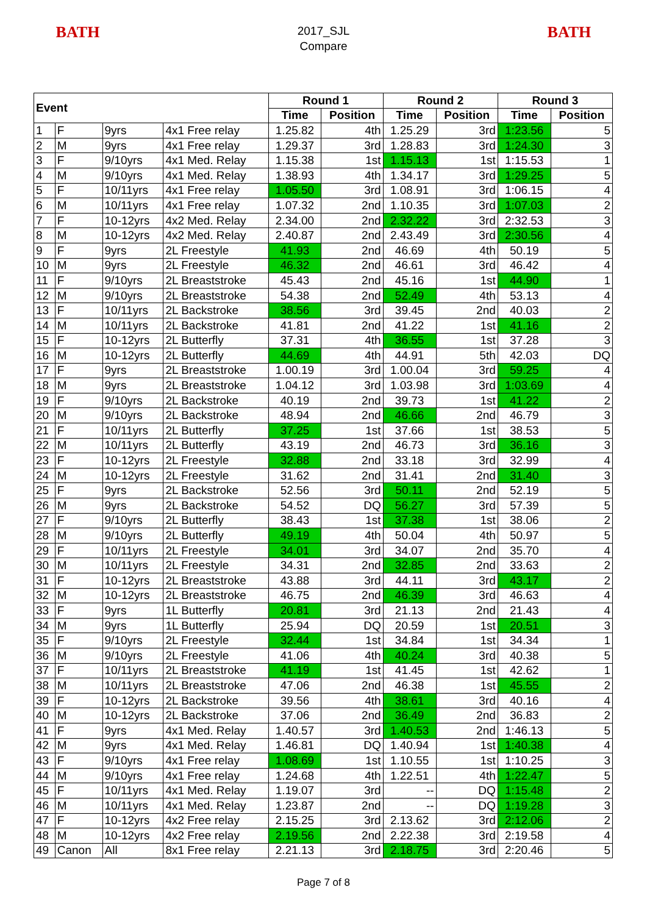BATH
2017_SJL
Compare
BATH
| Event | | | | Round 1 | | Round 2 | | Round 3 | |
| --- | --- | --- | --- | --- | --- | --- | --- | --- | --- |
| | | | | Time | Position | Time | Position | Time | Position |
| 1 | F | 9yrs | 4x1 Free relay | 1.25.82 | 4th | 1.25.29 | 3rd | 1:23.56 | 5 |
| 2 | M | 9yrs | 4x1 Free relay | 1.29.37 | 3rd | 1.28.83 | 3rd | 1:24.30 | 3 |
| 3 | F | 9/10yrs | 4x1 Med. Relay | 1.15.38 | 1st | 1.15.13 | 1st | 1:15.53 | 1 |
| 4 | M | 9/10yrs | 4x1 Med. Relay | 1.38.93 | 4th | 1.34.17 | 3rd | 1:29.25 | 5 |
| 5 | F | 10/11yrs | 4x1 Free relay | 1.05.50 | 3rd | 1.08.91 | 3rd | 1:06.15 | 4 |
| 6 | M | 10/11yrs | 4x1 Free relay | 1.07.32 | 2nd | 1.10.35 | 3rd | 1:07.03 | 2 |
| 7 | F | 10-12yrs | 4x2 Med. Relay | 2.34.00 | 2nd | 2.32.22 | 3rd | 2:32.53 | 3 |
| 8 | M | 10-12yrs | 4x2 Med. Relay | 2.40.87 | 2nd | 2.43.49 | 3rd | 2:30.56 | 4 |
| 9 | F | 9yrs | 2L Freestyle | 41.93 | 2nd | 46.69 | 4th | 50.19 | 5 |
| 10 | M | 9yrs | 2L Freestyle | 46.32 | 2nd | 46.61 | 3rd | 46.42 | 4 |
| 11 | F | 9/10yrs | 2L Breaststroke | 45.43 | 2nd | 45.16 | 1st | 44.90 | 1 |
| 12 | M | 9/10yrs | 2L Breaststroke | 54.38 | 2nd | 52.49 | 4th | 53.13 | 4 |
| 13 | F | 10/11yrs | 2L Backstroke | 38.56 | 3rd | 39.45 | 2nd | 40.03 | 2 |
| 14 | M | 10/11yrs | 2L Backstroke | 41.81 | 2nd | 41.22 | 1st | 41.16 | 2 |
| 15 | F | 10-12yrs | 2L Butterfly | 37.31 | 4th | 36.55 | 1st | 37.28 | 3 |
| 16 | M | 10-12yrs | 2L Butterfly | 44.69 | 4th | 44.91 | 5th | 42.03 | DQ |
| 17 | F | 9yrs | 2L Breaststroke | 1.00.19 | 3rd | 1.00.04 | 3rd | 59.25 | 4 |
| 18 | M | 9yrs | 2L Breaststroke | 1.04.12 | 3rd | 1.03.98 | 3rd | 1:03.69 | 4 |
| 19 | F | 9/10yrs | 2L Backstroke | 40.19 | 2nd | 39.73 | 1st | 41.22 | 2 |
| 20 | M | 9/10yrs | 2L Backstroke | 48.94 | 2nd | 46.66 | 2nd | 46.79 | 3 |
| 21 | F | 10/11yrs | 2L Butterfly | 37.25 | 1st | 37.66 | 1st | 38.53 | 5 |
| 22 | M | 10/11yrs | 2L Butterfly | 43.19 | 2nd | 46.73 | 3rd | 36.16 | 3 |
| 23 | F | 10-12yrs | 2L Freestyle | 32.88 | 2nd | 33.18 | 3rd | 32.99 | 4 |
| 24 | M | 10-12yrs | 2L Freestyle | 31.62 | 2nd | 31.41 | 2nd | 31.40 | 3 |
| 25 | F | 9yrs | 2L Backstroke | 52.56 | 3rd | 50.11 | 2nd | 52.19 | 5 |
| 26 | M | 9yrs | 2L Backstroke | 54.52 | DQ | 56.27 | 3rd | 57.39 | 5 |
| 27 | F | 9/10yrs | 2L Butterfly | 38.43 | 1st | 37.38 | 1st | 38.06 | 2 |
| 28 | M | 9/10yrs | 2L Butterfly | 49.19 | 4th | 50.04 | 4th | 50.97 | 5 |
| 29 | F | 10/11yrs | 2L Freestyle | 34.01 | 3rd | 34.07 | 2nd | 35.70 | 4 |
| 30 | M | 10/11yrs | 2L Freestyle | 34.31 | 2nd | 32.85 | 2nd | 33.63 | 2 |
| 31 | F | 10-12yrs | 2L Breaststroke | 43.88 | 3rd | 44.11 | 3rd | 43.17 | 2 |
| 32 | M | 10-12yrs | 2L Breaststroke | 46.75 | 2nd | 46.39 | 3rd | 46.63 | 4 |
| 33 | F | 9yrs | 1L Butterfly | 20.81 | 3rd | 21.13 | 2nd | 21.43 | 4 |
| 34 | M | 9yrs | 1L Butterfly | 25.94 | DQ | 20.59 | 1st | 20.51 | 3 |
| 35 | F | 9/10yrs | 2L Freestyle | 32.44 | 1st | 34.84 | 1st | 34.34 | 1 |
| 36 | M | 9/10yrs | 2L Freestyle | 41.06 | 4th | 40.24 | 3rd | 40.38 | 5 |
| 37 | F | 10/11yrs | 2L Breaststroke | 41.19 | 1st | 41.45 | 1st | 42.62 | 1 |
| 38 | M | 10/11yrs | 2L Breaststroke | 47.06 | 2nd | 46.38 | 1st | 45.55 | 2 |
| 39 | F | 10-12yrs | 2L Backstroke | 39.56 | 4th | 38.61 | 3rd | 40.16 | 4 |
| 40 | M | 10-12yrs | 2L Backstroke | 37.06 | 2nd | 36.49 | 2nd | 36.83 | 2 |
| 41 | F | 9yrs | 4x1 Med. Relay | 1.40.57 | 3rd | 1.40.53 | 2nd | 1:46.13 | 5 |
| 42 | M | 9yrs | 4x1 Med. Relay | 1.46.81 | DQ | 1.40.94 | 1st | 1:40.38 | 4 |
| 43 | F | 9/10yrs | 4x1 Free relay | 1.08.69 | 1st | 1.10.55 | 1st | 1:10.25 | 3 |
| 44 | M | 9/10yrs | 4x1 Free relay | 1.24.68 | 4th | 1.22.51 | 4th | 1:22.47 | 5 |
| 45 | F | 10/11yrs | 4x1 Med. Relay | 1.19.07 | 3rd | -- | DQ | 1:15.48 | 2 |
| 46 | M | 10/11yrs | 4x1 Med. Relay | 1.23.87 | 2nd | -- | DQ | 1:19.28 | 3 |
| 47 | F | 10-12yrs | 4x2 Free relay | 2.15.25 | 3rd | 2.13.62 | 3rd | 2:12.06 | 2 |
| 48 | M | 10-12yrs | 4x2 Free relay | 2.19.56 | 2nd | 2.22.38 | 3rd | 2:19.58 | 4 |
| 49 | Canon | All | 8x1 Free relay | 2.21.13 | 3rd | 2.18.75 | 3rd | 2:20.46 | 5 |
Page 7 of 8